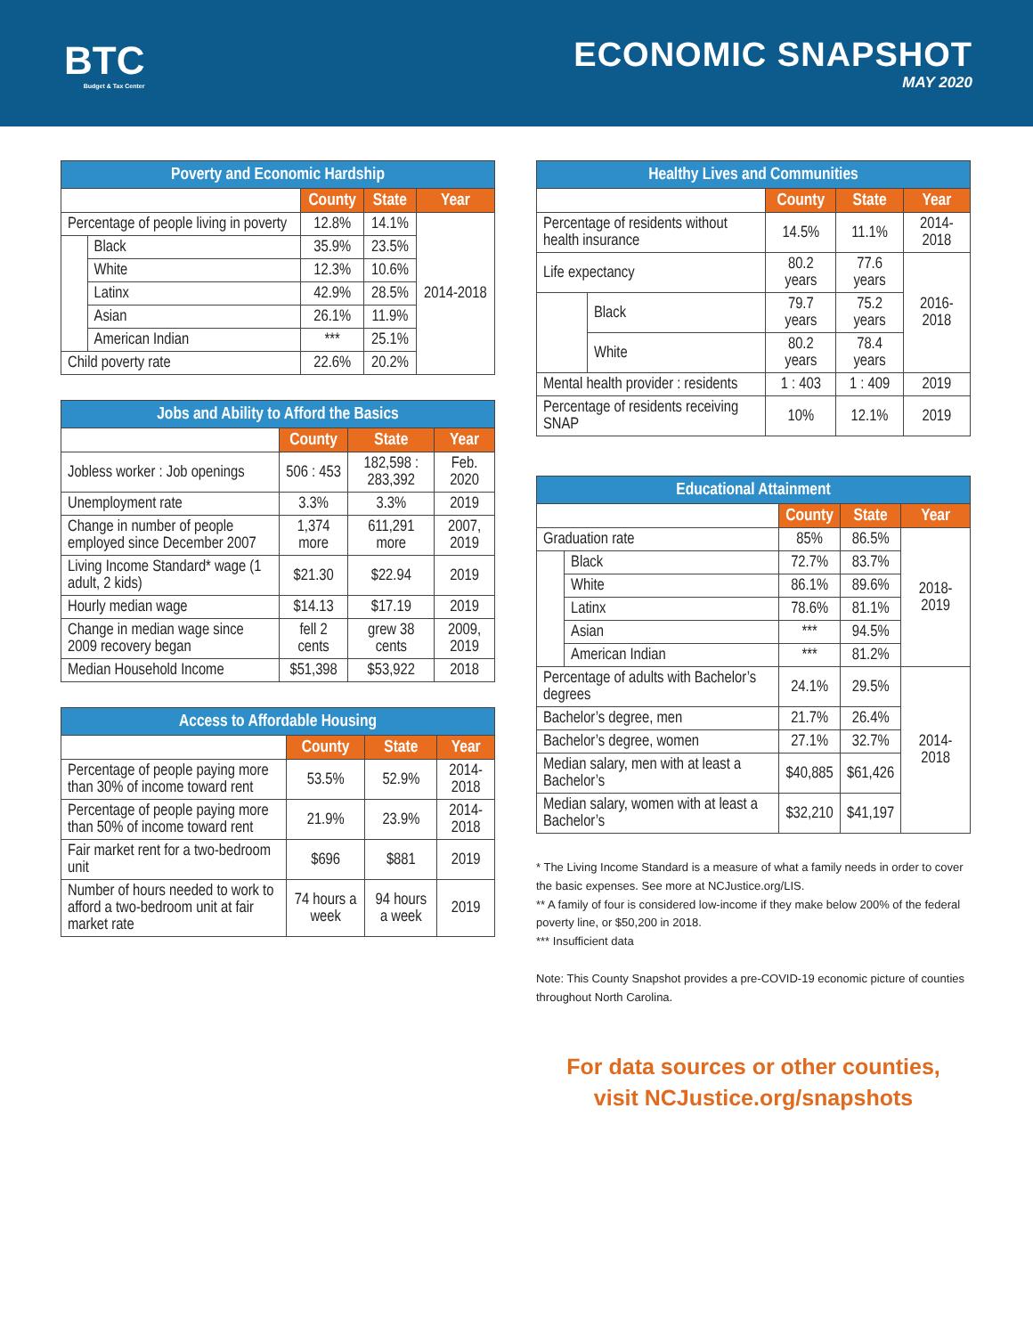BTC
Budget & Tax Center
ECONOMIC SNAPSHOT
MAY 2020
| Poverty and Economic Hardship | | | | |
| --- | --- | --- | --- | --- |
| | | County | State | Year |
| Percentage of people living in poverty | | 12.8% | 14.1% | 2014-2018 |
| | Black | 35.9% | 23.5% | |
| | White | 12.3% | 10.6% | |
| | Latinx | 42.9% | 28.5% | |
| | Asian | 26.1% | 11.9% | |
| | American Indian | *** | 25.1% | |
| Child poverty rate | | 22.6% | 20.2% | |
| Jobs and Ability to Afford the Basics | | | |
| --- | --- | --- | --- |
| | County | State | Year |
| Jobless worker : Job openings | 506 : 453 | 182,598 : 283,392 | Feb. 2020 |
| Unemployment rate | 3.3% | 3.3% | 2019 |
| Change in number of people employed since December 2007 | 1,374 more | 611,291 more | 2007, 2019 |
| Living Income Standard* wage (1 adult, 2 kids) | $21.30 | $22.94 | 2019 |
| Hourly median wage | $14.13 | $17.19 | 2019 |
| Change in median wage since 2009 recovery began | fell 2 cents | grew 38 cents | 2009, 2019 |
| Median Household Income | $51,398 | $53,922 | 2018 |
| Access to Affordable Housing | | | |
| --- | --- | --- | --- |
| | County | State | Year |
| Percentage of people paying more than 30% of income toward rent | 53.5% | 52.9% | 2014-2018 |
| Percentage of people paying more than 50% of income toward rent | 21.9% | 23.9% | 2014-2018 |
| Fair market rent for a two-bedroom unit | $696 | $881 | 2019 |
| Number of hours needed to work to afford a two-bedroom unit at fair market rate | 74 hours a week | 94 hours a week | 2019 |
| Healthy Lives and Communities | | | | |
| --- | --- | --- | --- | --- |
| | | County | State | Year |
| Percentage of residents without health insurance | | 14.5% | 11.1% | 2014-2018 |
| Life expectancy | | 80.2 years | 77.6 years | 2016-2018 |
| | Black | 79.7 years | 75.2 years | |
| | White | 80.2 years | 78.4 years | |
| Mental health provider : residents | | 1 : 403 | 1 : 409 | 2019 |
| Percentage of residents receiving SNAP | | 10% | 12.1% | 2019 |
| Educational Attainment | | | | |
| --- | --- | --- | --- | --- |
| | | County | State | Year |
| Graduation rate | | 85% | 86.5% | 2018-2019 |
| | Black | 72.7% | 83.7% | |
| | White | 86.1% | 89.6% | |
| | Latinx | 78.6% | 81.1% | |
| | Asian | *** | 94.5% | |
| | American Indian | *** | 81.2% | |
| Percentage of adults with Bachelor’s degrees | | 24.1% | 29.5% | 2014-2018 |
| Bachelor’s degree, men | | 21.7% | 26.4% | |
| Bachelor’s degree, women | | 27.1% | 32.7% | |
| Median salary, men with at least a Bachelor’s | | $40,885 | $61,426 | |
| Median salary, women with at least a Bachelor’s | | $32,210 | $41,197 | |
* The Living Income Standard is a measure of what a family needs in order to cover the basic expenses. See more at NCJustice.org/LIS.
** A family of four is considered low-income if they make below 200% of the federal poverty line, or $50,200 in 2018.
*** Insufficient data
Note: This County Snapshot provides a pre-COVID-19 economic picture of counties throughout North Carolina.
For data sources or other counties,
visit NCJustice.org/snapshots